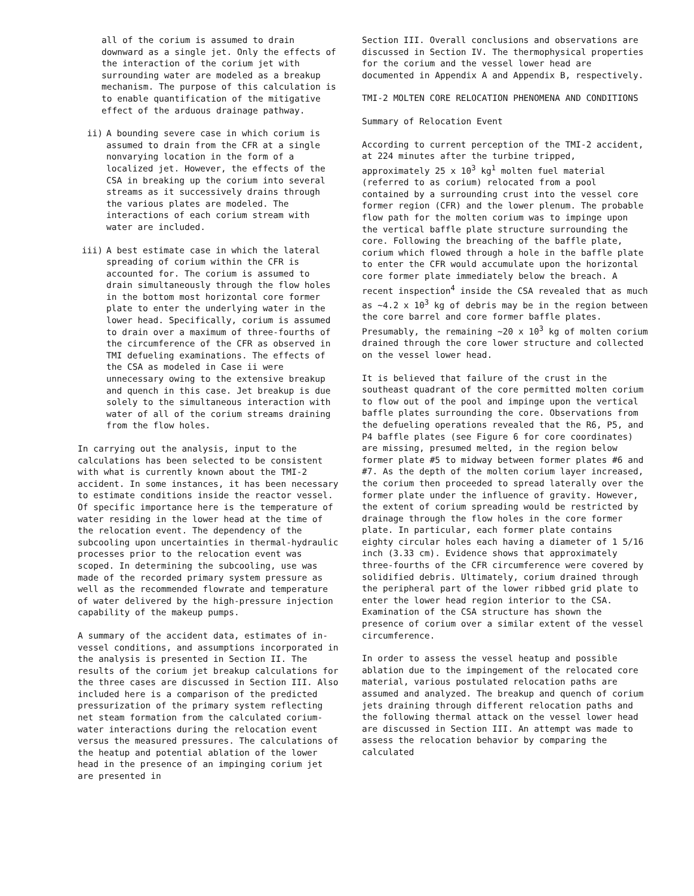all of the corium is assumed to drain downward as a single jet. Only the effects of the interaction of the corium jet with surrounding water are modeled as a breakup mechanism. The purpose of this calculation is to enable quantification of the mitigative effect of the arduous drainage pathway.
ii) A bounding severe case in which corium is assumed to drain from the CFR at a single nonvarying location in the form of a localized jet. However, the effects of the CSA in breaking up the corium into several streams as it successively drains through the various plates are modeled. The interactions of each corium stream with water are included.
iii) A best estimate case in which the lateral spreading of corium within the CFR is accounted for. The corium is assumed to drain simultaneously through the flow holes in the bottom most horizontal core former plate to enter the underlying water in the lower head. Specifically, corium is assumed to drain over a maximum of three-fourths of the circumference of the CFR as observed in TMI defueling examinations. The effects of the CSA as modeled in Case ii were unnecessary owing to the extensive breakup and quench in this case. Jet breakup is due solely to the simultaneous interaction with water of all of the corium streams draining from the flow holes.
In carrying out the analysis, input to the calculations has been selected to be consistent with what is currently known about the TMI-2 accident. In some instances, it has been necessary to estimate conditions inside the reactor vessel. Of specific importance here is the temperature of water residing in the lower head at the time of the relocation event. The dependency of the subcooling upon uncertainties in thermal-hydraulic processes prior to the relocation event was scoped. In determining the subcooling, use was made of the recorded primary system pressure as well as the recommended flowrate and temperature of water delivered by the high-pressure injection capability of the makeup pumps.
A summary of the accident data, estimates of in-vessel conditions, and assumptions incorporated in the analysis is presented in Section II. The results of the corium jet breakup calculations for the three cases are discussed in Section III. Also included here is a comparison of the predicted pressurization of the primary system reflecting net steam formation from the calculated corium-water interactions during the relocation event versus the measured pressures. The calculations of the heatup and potential ablation of the lower head in the presence of an impinging corium jet are presented in
Section III. Overall conclusions and observations are discussed in Section IV. The thermophysical properties for the corium and the vessel lower head are documented in Appendix A and Appendix B, respectively.
TMI-2 MOLTEN CORE RELOCATION PHENOMENA AND CONDITIONS
Summary of Relocation Event
According to current perception of the TMI-2 accident, at 224 minutes after the turbine tripped, approximately 25 x 10<sup>3</sup> kg<sup>1</sup> molten fuel material (referred to as corium) relocated from a pool contained by a surrounding crust into the vessel core former region (CFR) and the lower plenum. The probable flow path for the molten corium was to impinge upon the vertical baffle plate structure surrounding the core. Following the breaching of the baffle plate, corium which flowed through a hole in the baffle plate to enter the CFR would accumulate upon the horizontal core former plate immediately below the breach. A recent inspection<sup>4</sup> inside the CSA revealed that as much as ~4.2 x 10<sup>3</sup> kg of debris may be in the region between the core barrel and core former baffle plates. Presumably, the remaining ~20 x 10<sup>3</sup> kg of molten corium drained through the core lower structure and collected on the vessel lower head.
It is believed that failure of the crust in the southeast quadrant of the core permitted molten corium to flow out of the pool and impinge upon the vertical baffle plates surrounding the core. Observations from the defueling operations revealed that the R6, P5, and P4 baffle plates (see Figure 6 for core coordinates) are missing, presumed melted, in the region below former plate #5 to midway between former plates #6 and #7. As the depth of the molten corium layer increased, the corium then proceeded to spread laterally over the former plate under the influence of gravity. However, the extent of corium spreading would be restricted by drainage through the flow holes in the core former plate. In particular, each former plate contains eighty circular holes each having a diameter of 1 5/16 inch (3.33 cm). Evidence shows that approximately three-fourths of the CFR circumference were covered by solidified debris. Ultimately, corium drained through the peripheral part of the lower ribbed grid plate to enter the lower head region interior to the CSA. Examination of the CSA structure has shown the presence of corium over a similar extent of the vessel circumference.
In order to assess the vessel heatup and possible ablation due to the impingement of the relocated core material, various postulated relocation paths are assumed and analyzed. The breakup and quench of corium jets draining through different relocation paths and the following thermal attack on the vessel lower head are discussed in Section III. An attempt was made to assess the relocation behavior by comparing the calculated